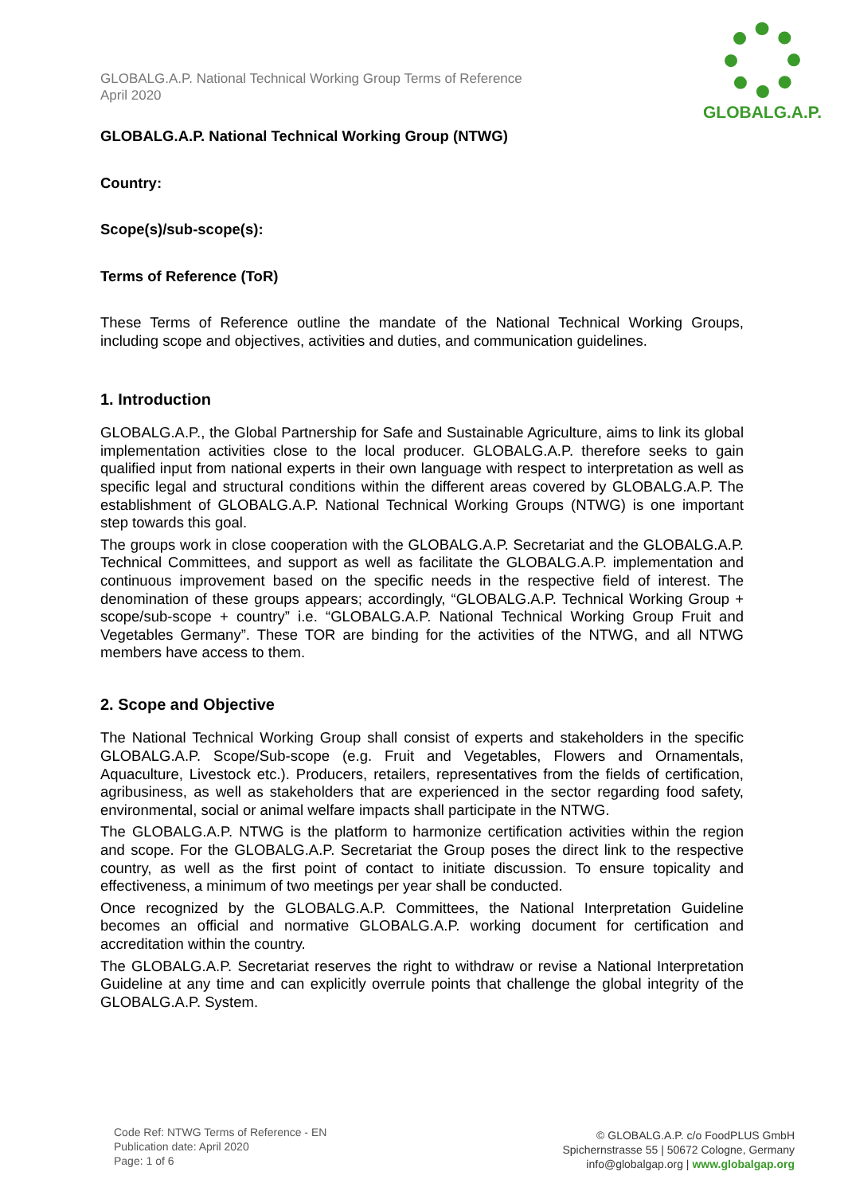GLOBALG.A.P. National Technical Working Group Terms of Reference
April 2020
GLOBALG.A.P.
GLOBALG.A.P. National Technical Working Group (NTWG)
Country:
Scope(s)/sub-scope(s):
Terms of Reference (ToR)
These Terms of Reference outline the mandate of the National Technical Working Groups, including scope and objectives, activities and duties, and communication guidelines.
1. Introduction
GLOBALG.A.P., the Global Partnership for Safe and Sustainable Agriculture, aims to link its global implementation activities close to the local producer. GLOBALG.A.P. therefore seeks to gain qualified input from national experts in their own language with respect to interpretation as well as specific legal and structural conditions within the different areas covered by GLOBALG.A.P. The establishment of GLOBALG.A.P. National Technical Working Groups (NTWG) is one important step towards this goal.
The groups work in close cooperation with the GLOBALG.A.P. Secretariat and the GLOBALG.A.P. Technical Committees, and support as well as facilitate the GLOBALG.A.P. implementation and continuous improvement based on the specific needs in the respective field of interest. The denomination of these groups appears; accordingly, “GLOBALG.A.P. Technical Working Group + scope/sub-scope + country” i.e. “GLOBALG.A.P. National Technical Working Group Fruit and Vegetables Germany”. These TOR are binding for the activities of the NTWG, and all NTWG members have access to them.
2. Scope and Objective
The National Technical Working Group shall consist of experts and stakeholders in the specific GLOBALG.A.P. Scope/Sub-scope (e.g. Fruit and Vegetables, Flowers and Ornamentals, Aquaculture, Livestock etc.). Producers, retailers, representatives from the fields of certification, agribusiness, as well as stakeholders that are experienced in the sector regarding food safety, environmental, social or animal welfare impacts shall participate in the NTWG.
The GLOBALG.A.P. NTWG is the platform to harmonize certification activities within the region and scope. For the GLOBALG.A.P. Secretariat the Group poses the direct link to the respective country, as well as the first point of contact to initiate discussion. To ensure topicality and effectiveness, a minimum of two meetings per year shall be conducted.
Once recognized by the GLOBALG.A.P. Committees, the National Interpretation Guideline becomes an official and normative GLOBALG.A.P. working document for certification and accreditation within the country.
The GLOBALG.A.P. Secretariat reserves the right to withdraw or revise a National Interpretation Guideline at any time and can explicitly overrule points that challenge the global integrity of the GLOBALG.A.P. System.
Code Ref: NTWG Terms of Reference - EN
Publication date: April 2020
Page: 1 of 6
© GLOBALG.A.P. c/o FoodPLUS GmbH
Spichernstrasse 55 | 50672 Cologne, Germany
info@globalgap.org | www.globalgap.org